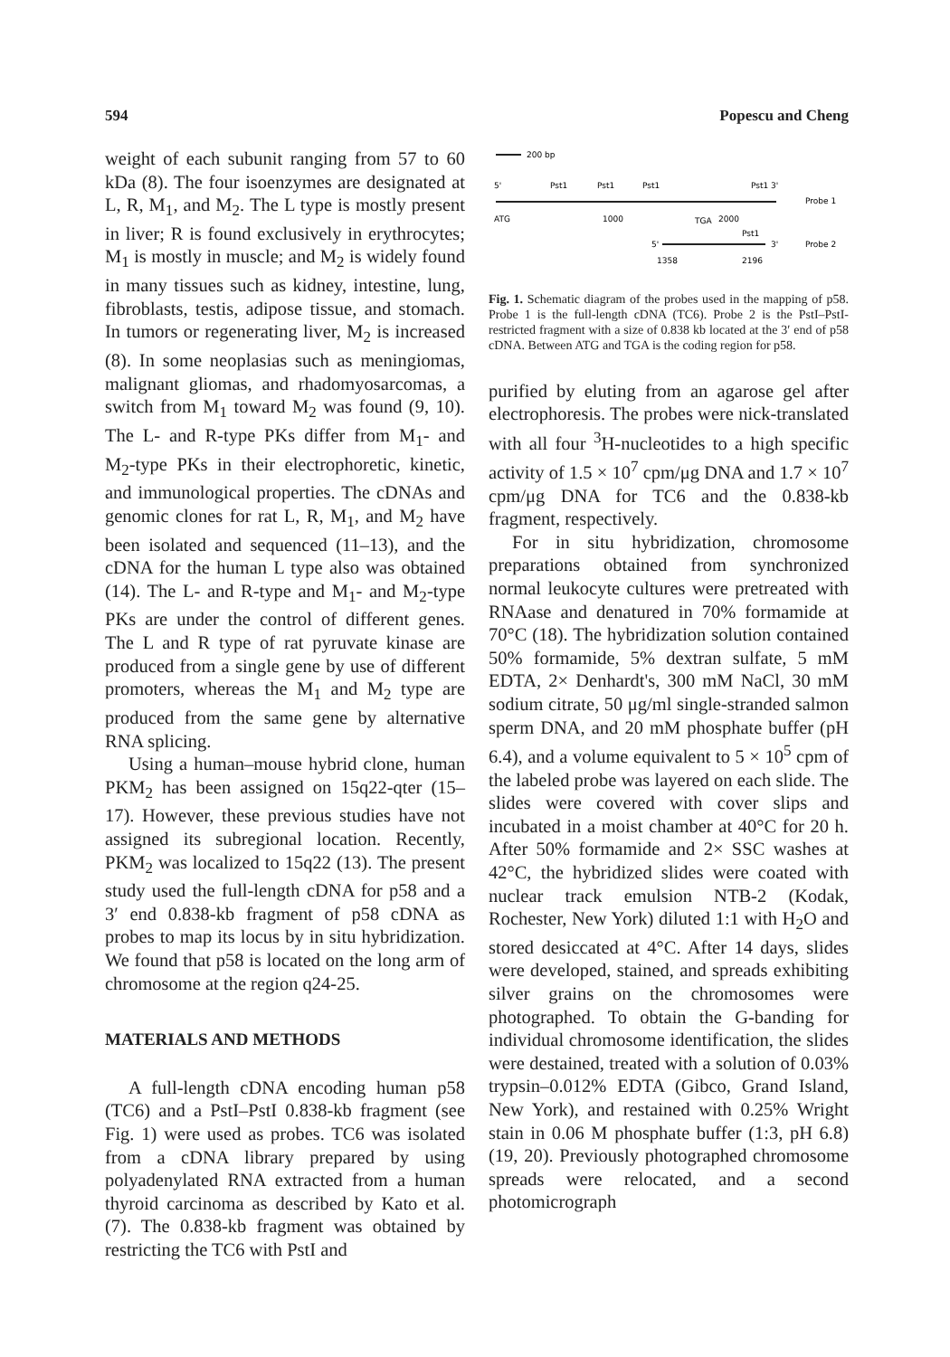594 Popescu and Cheng
weight of each subunit ranging from 57 to 60 kDa (8). The four isoenzymes are designated at L, R, M<sub>1</sub>, and M<sub>2</sub>. The L type is mostly present in liver; R is found exclusively in erythrocytes; M<sub>1</sub> is mostly in muscle; and M<sub>2</sub> is widely found in many tissues such as kidney, intestine, lung, fibroblasts, testis, adipose tissue, and stomach. In tumors or regenerating liver, M<sub>2</sub> is increased (8). In some neoplasias such as meningiomas, malignant gliomas, and rhadomyosarcomas, a switch from M<sub>1</sub> toward M<sub>2</sub> was found (9, 10). The L- and R-type PKs differ from M<sub>1</sub>- and M<sub>2</sub>-type PKs in their electrophoretic, kinetic, and immunological properties. The cDNAs and genomic clones for rat L, R, M<sub>1</sub>, and M<sub>2</sub> have been isolated and sequenced (11–13), and the cDNA for the human L type also was obtained (14). The L- and R-type and M<sub>1</sub>- and M<sub>2</sub>-type PKs are under the control of different genes. The L and R type of rat pyruvate kinase are produced from a single gene by use of different promoters, whereas the M<sub>1</sub> and M<sub>2</sub> type are produced from the same gene by alternative RNA splicing.
Using a human–mouse hybrid clone, human PKM<sub>2</sub> has been assigned on 15q22-qter (15–17). However, these previous studies have not assigned its subregional location. Recently, PKM<sub>2</sub> was localized to 15q22 (13). The present study used the full-length cDNA for p58 and a 3′ end 0.838-kb fragment of p58 cDNA as probes to map its locus by in situ hybridization. We found that p58 is located on the long arm of chromosome at the region q24-25.
MATERIALS AND METHODS
A full-length cDNA encoding human p58 (TC6) and a PstI–PstI 0.838-kb fragment (see Fig. 1) were used as probes. TC6 was isolated from a cDNA library prepared by using polyadenylated RNA extracted from a human thyroid carcinoma as described by Kato et al. (7). The 0.838-kb fragment was obtained by restricting the TC6 with PstI and
200 bp
5'
Pst1
Pst1
Pst1
Pst1 3'
Probe 1
ATG
1000
TGA
2000
Pst1
5'
3'
Probe 2
1358
2196
Fig. 1. Schematic diagram of the probes used in the mapping of p58. Probe 1 is the full-length cDNA (TC6). Probe 2 is the PstI–PstI-restricted fragment with a size of 0.838 kb located at the 3′ end of p58 cDNA. Between ATG and TGA is the coding region for p58.
purified by eluting from an agarose gel after electrophoresis. The probes were nick-translated with all four <sup>3</sup>H-nucleotides to a high specific activity of 1.5 × 10<sup>7</sup> cpm/μg DNA and 1.7 × 10<sup>7</sup> cpm/μg DNA for TC6 and the 0.838-kb fragment, respectively.
For in situ hybridization, chromosome preparations obtained from synchronized normal leukocyte cultures were pretreated with RNAase and denatured in 70% formamide at 70°C (18). The hybridization solution contained 50% formamide, 5% dextran sulfate, 5 mM EDTA, 2× Denhardt's, 300 mM NaCl, 30 mM sodium citrate, 50 μg/ml single-stranded salmon sperm DNA, and 20 mM phosphate buffer (pH 6.4), and a volume equivalent to 5 × 10<sup>5</sup> cpm of the labeled probe was layered on each slide. The slides were covered with cover slips and incubated in a moist chamber at 40°C for 20 h. After 50% formamide and 2× SSC washes at 42°C, the hybridized slides were coated with nuclear track emulsion NTB-2 (Kodak, Rochester, New York) diluted 1:1 with H<sub>2</sub>O and stored desiccated at 4°C. After 14 days, slides were developed, stained, and spreads exhibiting silver grains on the chromosomes were photographed. To obtain the G-banding for individual chromosome identification, the slides were destained, treated with a solution of 0.03% trypsin–0.012% EDTA (Gibco, Grand Island, New York), and restained with 0.25% Wright stain in 0.06 M phosphate buffer (1:3, pH 6.8) (19, 20). Previously photographed chromosome spreads were relocated, and a second photomicrograph